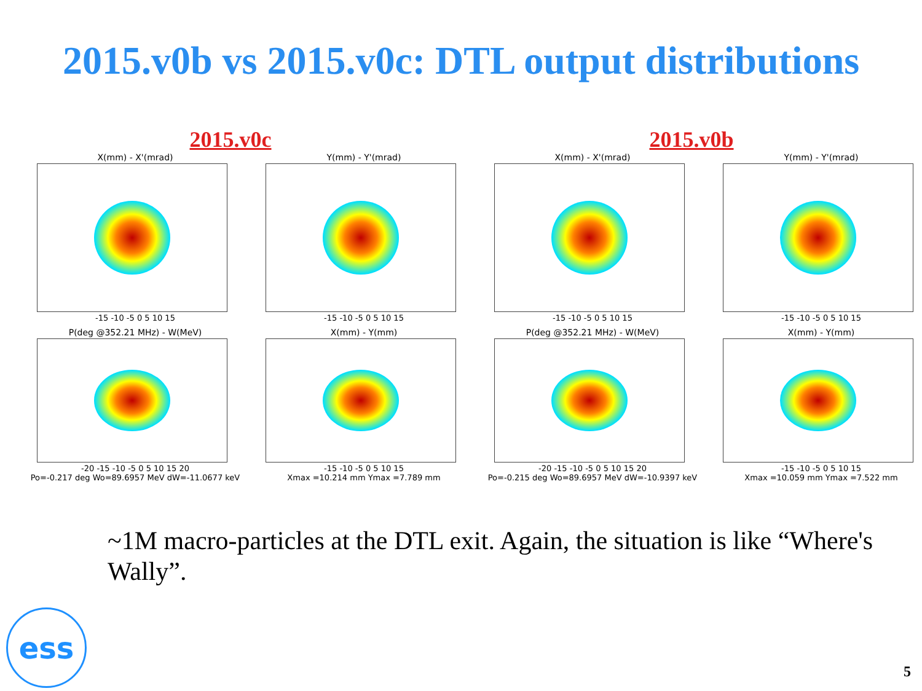2015.v0b vs 2015.v0c: DTL output distributions
2015.v0c 2015.v0b
X(mm) - X'(mrad)
-15 -10 -5 0 5 10 15
Y(mm) - Y'(mrad)
-15 -10 -5 0 5 10 15
X(mm) - X'(mrad)
-15 -10 -5 0 5 10 15
Y(mm) - Y'(mrad)
-15 -10 -5 0 5 10 15
P(deg @352.21 MHz) - W(MeV)
-20 -15 -10 -5 0 5 10 15 20
Po=-0.217 deg Wo=89.6957 MeV dW=-11.0677 keV
X(mm) - Y(mm)
-15 -10 -5 0 5 10 15
Xmax =10.214 mm Ymax =7.789 mm
P(deg @352.21 MHz) - W(MeV)
-20 -15 -10 -5 0 5 10 15 20
Po=-0.215 deg Wo=89.6957 MeV dW=-10.9397 keV
X(mm) - Y(mm)
-15 -10 -5 0 5 10 15
Xmax =10.059 mm Ymax =7.522 mm
~1M macro-particles at the DTL exit. Again, the situation is like “Where's Wally”.
ess 5